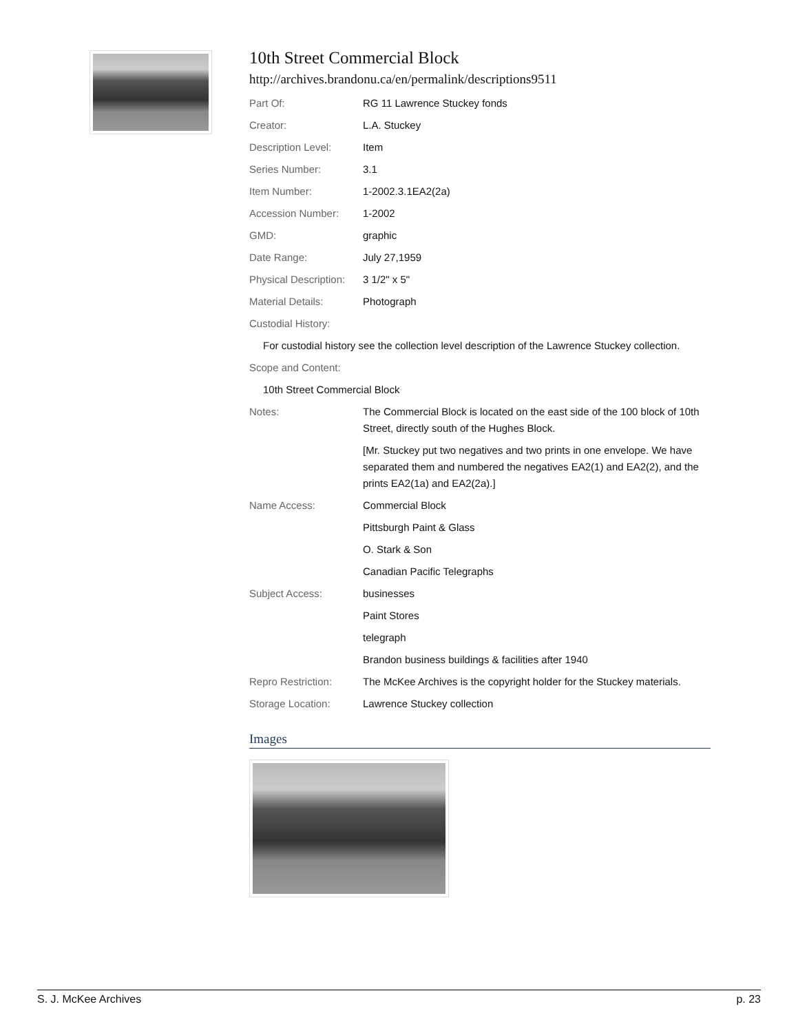10th Street Commercial Block
http://archives.brandonu.ca/en/permalink/descriptions9511
| Part Of: | RG 11 Lawrence Stuckey fonds |
| Creator: | L.A. Stuckey |
| Description Level: | Item |
| Series Number: | 3.1 |
| Item Number: | 1-2002.3.1EA2(2a) |
| Accession Number: | 1-2002 |
| GMD: | graphic |
| Date Range: | July 27,1959 |
| Physical Description: | 3 1/2" x 5" |
| Material Details: | Photograph |
| Custodial History: | |
| For custodial history see the collection level description of the Lawrence Stuckey collection. | |
| Scope and Content: | |
| 10th Street Commercial Block | |
| Notes: | The Commercial Block is located on the east side of the 100 block of 10th Street, directly south of the Hughes Block. |
| | [Mr. Stuckey put two negatives and two prints in one envelope. We have separated them and numbered the negatives EA2(1) and EA2(2), and the prints EA2(1a) and EA2(2a).] |
| Name Access: | Commercial Block |
| | Pittsburgh Paint & Glass |
| | O. Stark & Son |
| | Canadian Pacific Telegraphs |
| Subject Access: | businesses |
| | Paint Stores |
| | telegraph |
| | Brandon business buildings & facilities after 1940 |
| Repro Restriction: | The McKee Archives is the copyright holder for the Stuckey materials. |
| Storage Location: | Lawrence Stuckey collection |
Images
S. J. McKee Archives p. 23